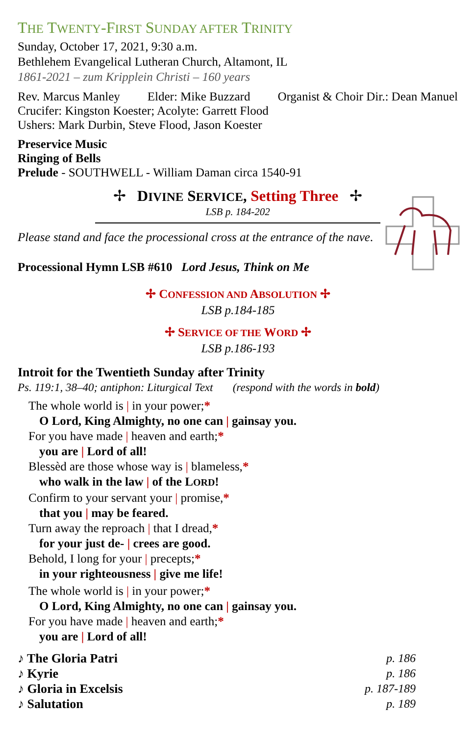THE TWENTY-FIRST SUNDAY AFTER TRINITY
Sunday, October 17, 2021, 9:30 a.m.
Bethlehem Evangelical Lutheran Church, Altamont, IL
1861-2021 – zum Kripplein Christi – 160 years
Rev. Marcus Manley Elder: Mike Buzzard Organist & Choir Dir.: Dean Manuel
Crucifer: Kingston Koester; Acolyte: Garrett Flood
Ushers: Mark Durbin, Steve Flood, Jason Koester
Preservice Music
Ringing of Bells
Prelude - SOUTHWELL - William Daman circa 1540-91
✢ DIVINE SERVICE, Setting Three ✢
LSB p. 184-202
Please stand and face the processional cross at the entrance of the nave.
Processional Hymn LSB #610 Lord Jesus, Think on Me
✢ CONFESSION AND ABSOLUTION ✢
LSB p.184-185
✢ SERVICE OF THE WORD ✢
LSB p.186-193
Introit for the Twentieth Sunday after Trinity
Ps. 119:1, 38–40; antiphon: Liturgical Text (respond with the words in bold)
The whole world is | in your power;*
O Lord, King Almighty, no one can | gainsay you.
For you have made | heaven and earth;*
you are | Lord of all!
Blessèd are those whose way is | blameless,*
who walk in the law | of the LORD!
Confirm to your servant your | promise,*
that you | may be feared.
Turn away the reproach | that I dread,*
for your just de- | crees are good.
Behold, I long for your | precepts;*
in your righteousness | give me life!
The whole world is | in your power;*
O Lord, King Almighty, no one can | gainsay you.
For you have made | heaven and earth;*
you are | Lord of all!
♪ The Gloria Patri p. 186
♪ Kyrie p. 186
♪ Gloria in Excelsis p. 187-189
♪ Salutation p. 189